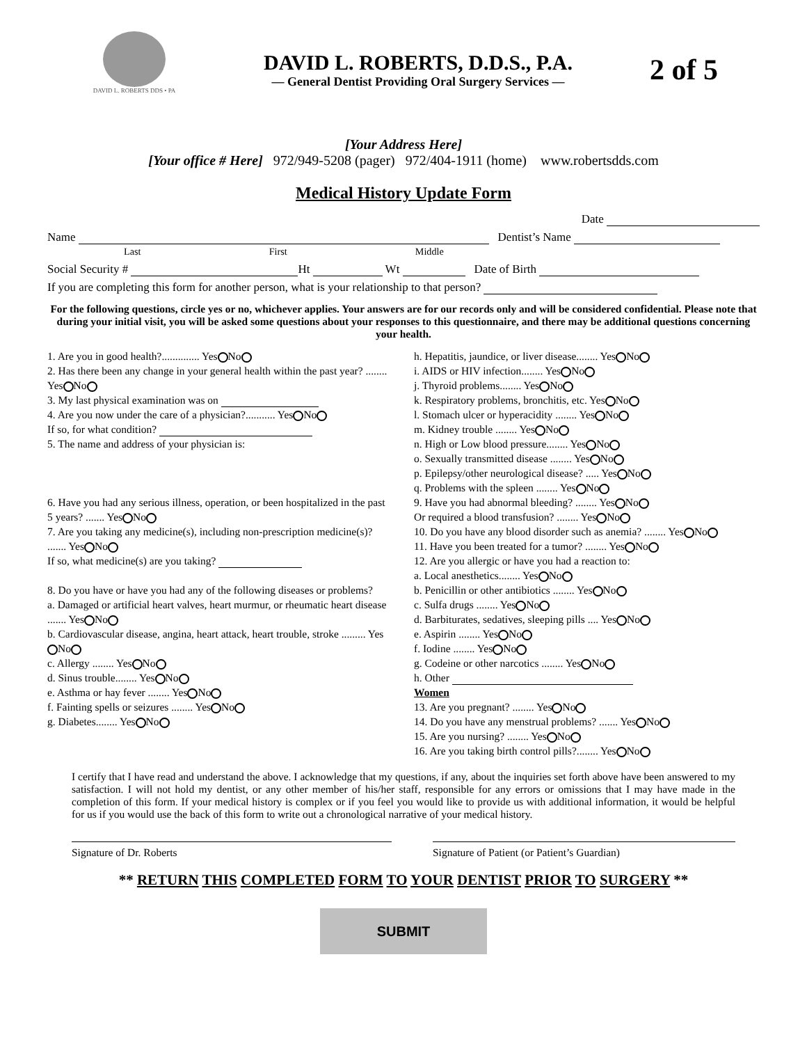DAVID L. ROBERTS DDS • PA
DAVID L. ROBERTS, D.D.S., P.A.
— General Dentist Providing Oral Surgery Services —
2 of 5
[Your Address Here]
[Your office # Here] 972/949-5208 (pager) 972/404-1911 (home) www.robertsdds.com
Medical History Update Form
Date
Name Dentist’s Name
Last First Middle
Social Security # Ht Wt Date of Birth
If you are completing this form for another person, what is your relationship to that person?
For the following questions, circle yes or no, whichever applies. Your answers are for our records only and will be considered confidential. Please note that during your initial visit, you will be asked some questions about your responses to this questionnaire, and there may be additional questions concerning your health.
1. Are you in good health?.............. Yes No
2. Has there been any change in your general health within the past year? ........ Yes No
3. My last physical examination was on
4. Are you now under the care of a physician?........... Yes No
If so, for what condition?
5. The name and address of your physician is:
6. Have you had any serious illness, operation, or been hospitalized in the past 5 years? ....... Yes No
7. Are you taking any medicine(s), including non-prescription medicine(s)? ....... Yes No
If so, what medicine(s) are you taking?
8. Do you have or have you had any of the following diseases or problems?
a. Damaged or artificial heart valves, heart murmur, or rheumatic heart disease ....... Yes No
b. Cardiovascular disease, angina, heart attack, heart trouble, stroke ......... Yes No
c. Allergy ........ Yes No
d. Sinus trouble........ Yes No
e. Asthma or hay fever ........ Yes No
f. Fainting spells or seizures ........ Yes No
g. Diabetes........ Yes No
h. Hepatitis, jaundice, or liver disease........ Yes No
i. AIDS or HIV infection........ Yes No
j. Thyroid problems........ Yes No
k. Respiratory problems, bronchitis, etc. Yes No
l. Stomach ulcer or hyperacidity ........ Yes No
m. Kidney trouble ........ Yes No
n. High or Low blood pressure........ Yes No
o. Sexually transmitted disease ........ Yes No
p. Epilepsy/other neurological disease? ..... Yes No
q. Problems with the spleen ........ Yes No
9. Have you had abnormal bleeding? ........ Yes No
Or required a blood transfusion? ........ Yes No
10. Do you have any blood disorder such as anemia? ........ Yes No
11. Have you been treated for a tumor? ........ Yes No
12. Are you allergic or have you had a reaction to:
a. Local anesthetics........ Yes No
b. Penicillin or other antibiotics ........ Yes No
c. Sulfa drugs ........ Yes No
d. Barbiturates, sedatives, sleeping pills .... Yes No
e. Aspirin ........ Yes No
f. Iodine ........ Yes No
g. Codeine or other narcotics ........ Yes No
h. Other
Women
13. Are you pregnant? ........ Yes No
14. Do you have any menstrual problems? ....... Yes No
15. Are you nursing? ........ Yes No
16. Are you taking birth control pills?........ Yes No
I certify that I have read and understand the above. I acknowledge that my questions, if any, about the inquiries set forth above have been answered to my satisfaction. I will not hold my dentist, or any other member of his/her staff, responsible for any errors or omissions that I may have made in the completion of this form. If your medical history is complex or if you feel you would like to provide us with additional information, it would be helpful for us if you would use the back of this form to write out a chronological narrative of your medical history.
Signature of Dr. Roberts Signature of Patient (or Patient’s Guardian)
** RETURN THIS COMPLETED FORM TO YOUR DENTIST PRIOR TO SURGERY **
SUBMIT